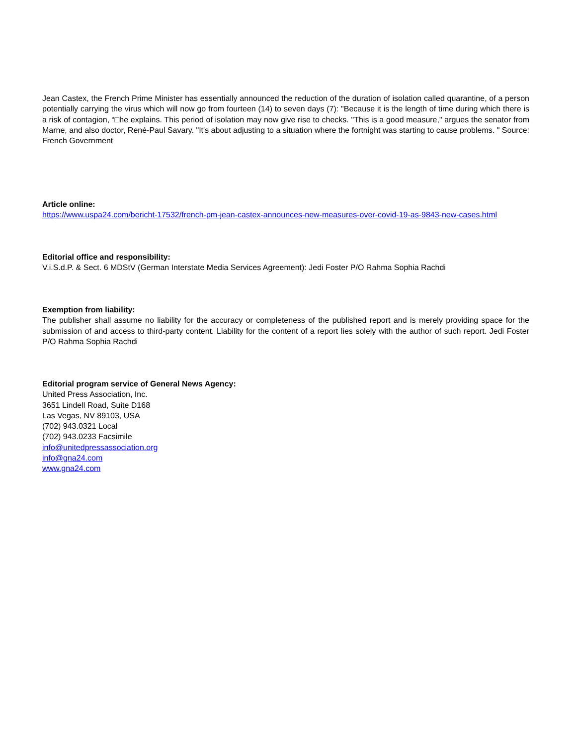Jean Castex, the French Prime Minister has essentially announced the reduction of the duration of isolation called quarantine, of a person potentially carrying the virus which will now go from fourteen (14) to seven days (7): "Because it is the length of time during which there is a risk of contagion, “□he explains. This period of isolation may now give rise to checks. "This is a good measure," argues the senator from Marne, and also doctor, René-Paul Savary. "It's about adjusting to a situation where the fortnight was starting to cause problems. " Source: French Government
Article online:
https://www.uspa24.com/bericht-17532/french-pm-jean-castex-announces-new-measures-over-covid-19-as-9843-new-cases.html
Editorial office and responsibility:
V.i.S.d.P. & Sect. 6 MDStV (German Interstate Media Services Agreement): Jedi Foster P/O Rahma Sophia Rachdi
Exemption from liability:
The publisher shall assume no liability for the accuracy or completeness of the published report and is merely providing space for the submission of and access to third-party content. Liability for the content of a report lies solely with the author of such report. Jedi Foster P/O Rahma Sophia Rachdi
Editorial program service of General News Agency:
United Press Association, Inc.
3651 Lindell Road, Suite D168
Las Vegas, NV 89103, USA
(702) 943.0321 Local
(702) 943.0233 Facsimile
info@unitedpressassociation.org
info@gna24.com
www.gna24.com